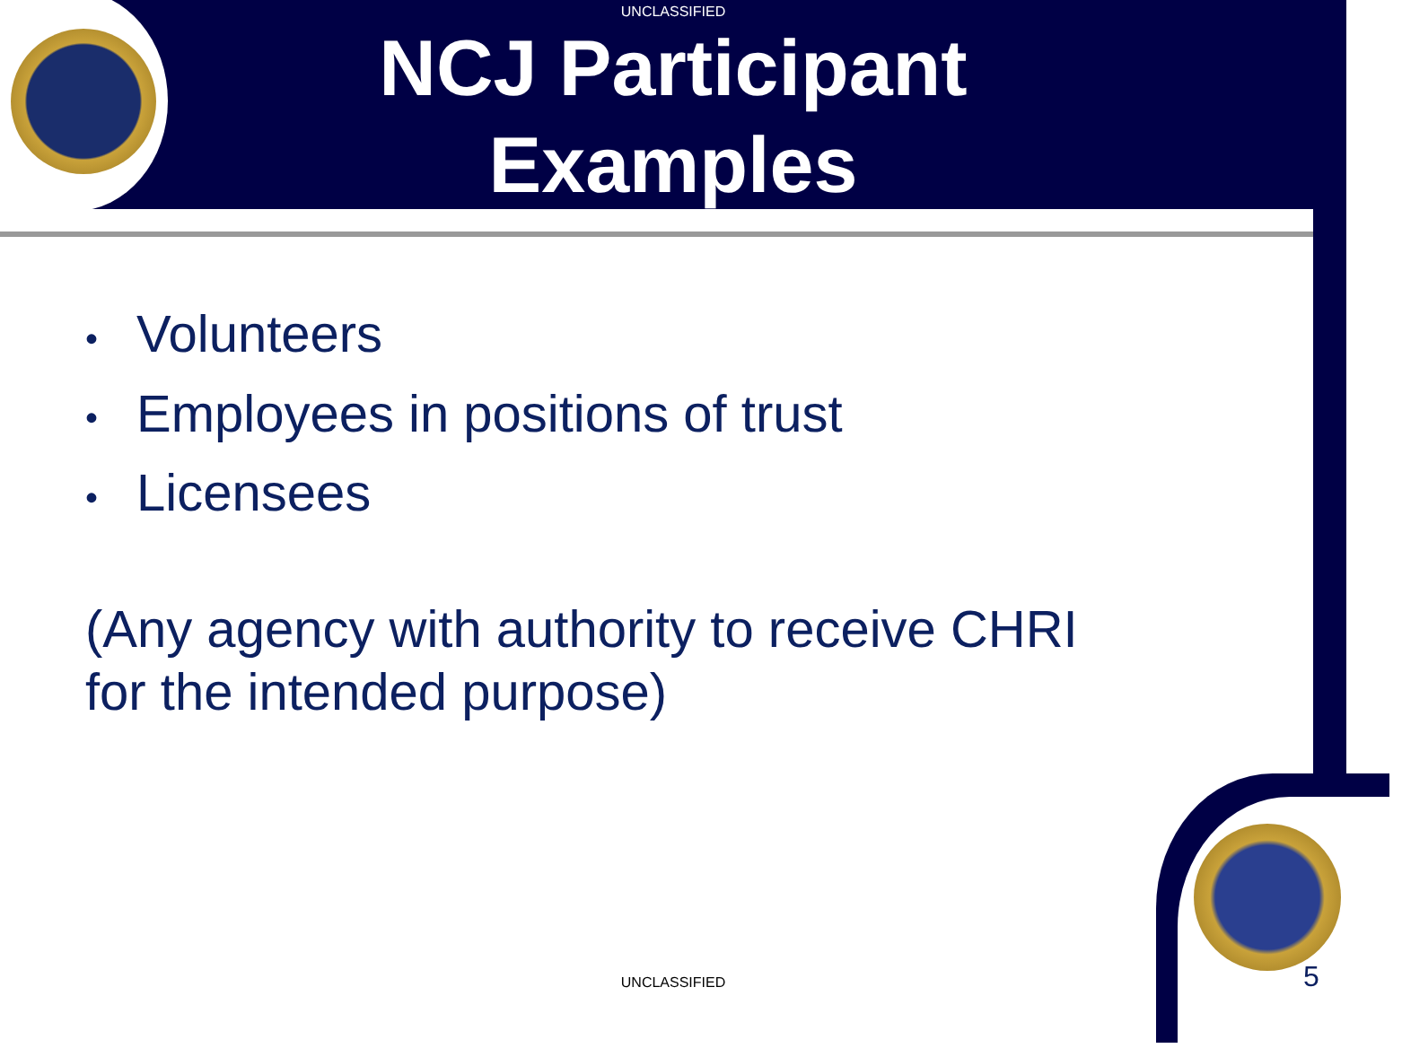UNCLASSIFIED
NCJ Participant
Examples
• Volunteers
• Employees in positions of trust
• Licensees
(Any agency with authority to receive CHRI for the intended purpose)
UNCLASSIFIED 5